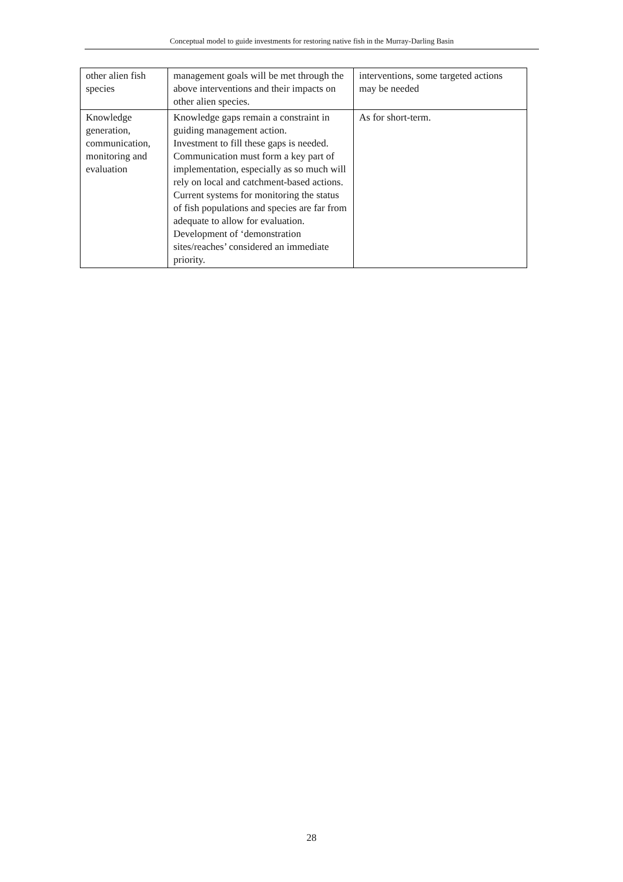Conceptual model to guide investments for restoring native fish in the Murray-Darling Basin
| other alien fish species | management goals will be met through the above interventions and their impacts on other alien species. | interventions, some targeted actions may be needed |
| Knowledge generation, communication, monitoring and evaluation | Knowledge gaps remain a constraint in guiding management action. Investment to fill these gaps is needed. Communication must form a key part of implementation, especially as so much will rely on local and catchment-based actions. Current systems for monitoring the status of fish populations and species are far from adequate to allow for evaluation. Development of ‘demonstration sites/reaches’ considered an immediate priority. | As for short-term. |
28